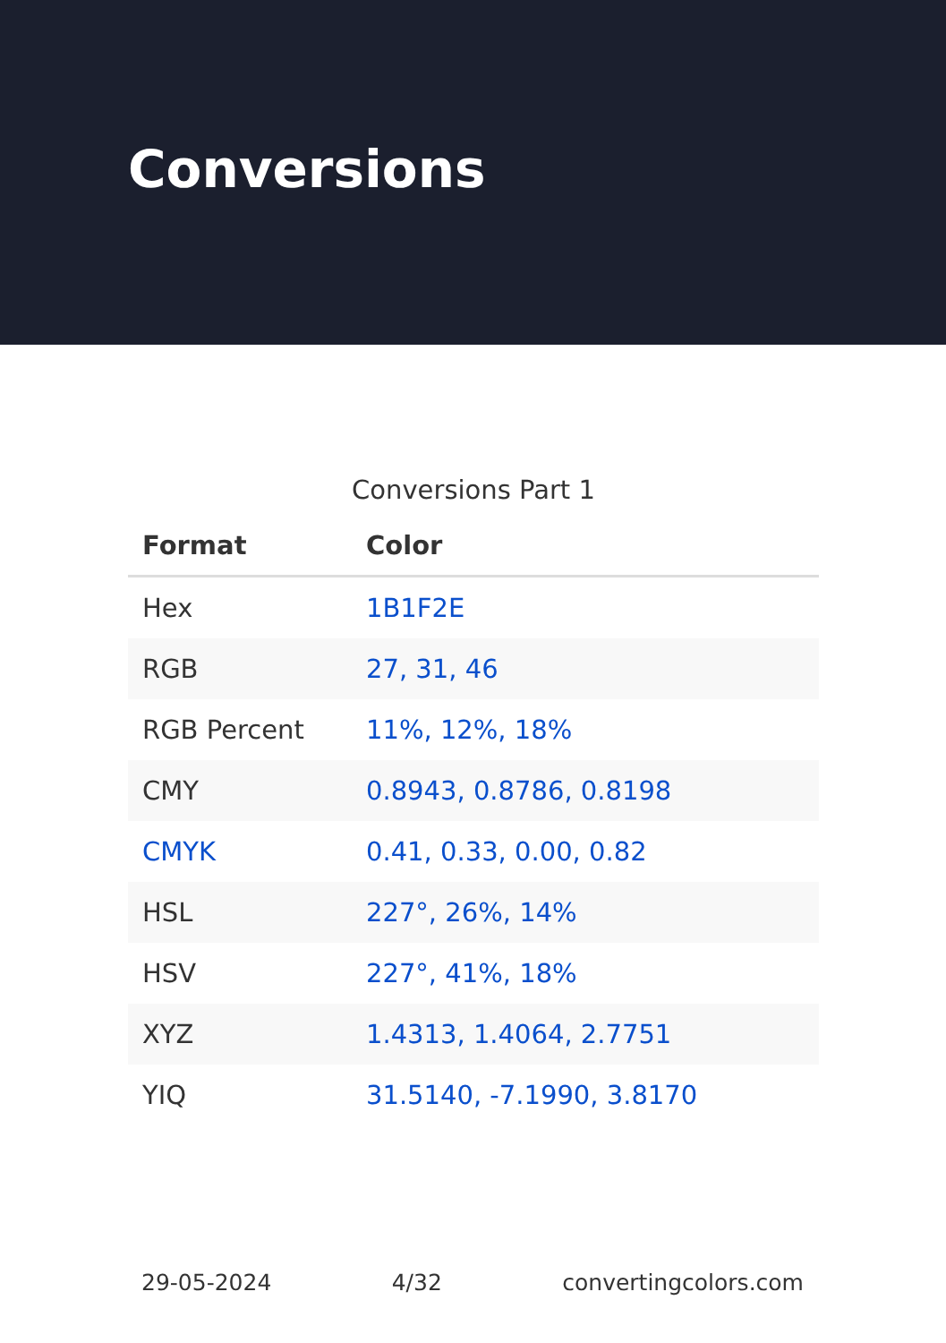Conversions
Conversions Part 1
| Format | Color |
| --- | --- |
| Hex | 1B1F2E |
| RGB | 27, 31, 46 |
| RGB Percent | 11%, 12%, 18% |
| CMY | 0.8943, 0.8786, 0.8198 |
| CMYK | 0.41, 0.33, 0.00, 0.82 |
| HSL | 227°, 26%, 14% |
| HSV | 227°, 41%, 18% |
| XYZ | 1.4313, 1.4064, 2.7751 |
| YIQ | 31.5140, -7.1990, 3.8170 |
29-05-2024 4/32 convertingcolors.com